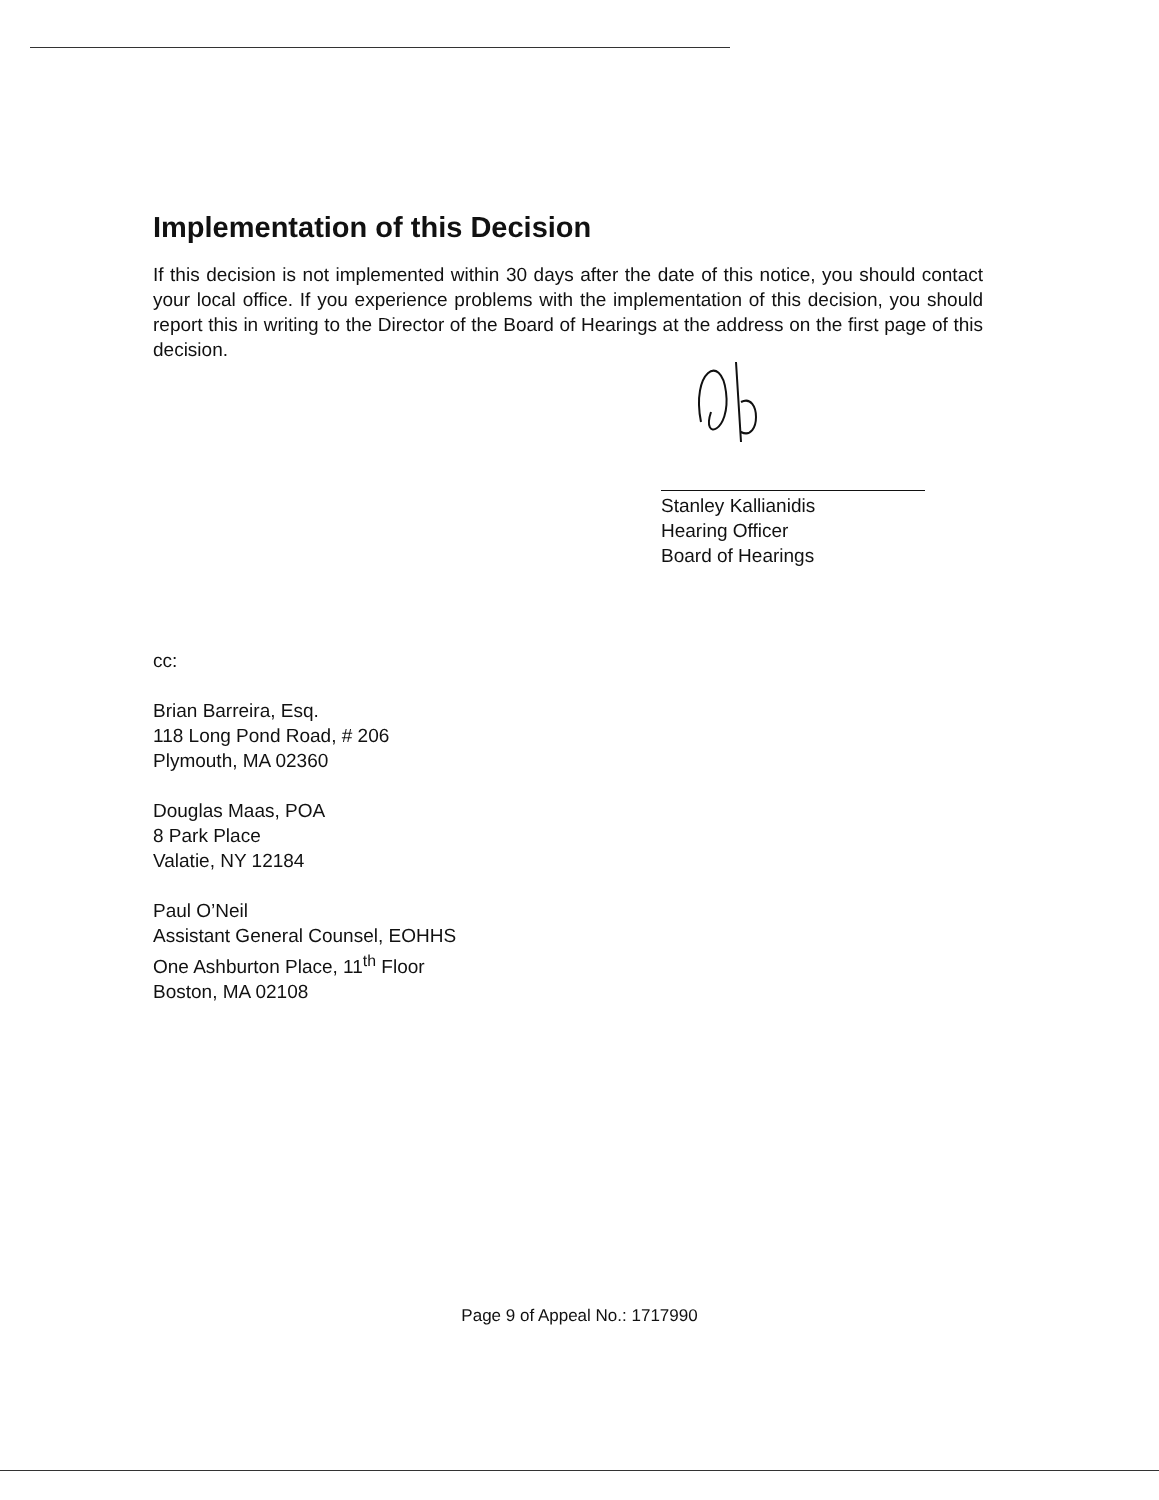Implementation of this Decision
If this decision is not implemented within 30 days after the date of this notice, you should contact your local office. If you experience problems with the implementation of this decision, you should report this in writing to the Director of the Board of Hearings at the address on the first page of this decision.
Stanley Kallianidis
Hearing Officer
Board of Hearings
cc:
Brian Barreira, Esq.
118 Long Pond Road, # 206
Plymouth, MA 02360
Douglas Maas, POA
8 Park Place
Valatie, NY 12184
Paul O’Neil
Assistant General Counsel, EOHHS
One Ashburton Place, 11<sup>th</sup> Floor
Boston, MA 02108
Page 9 of Appeal No.: 1717990